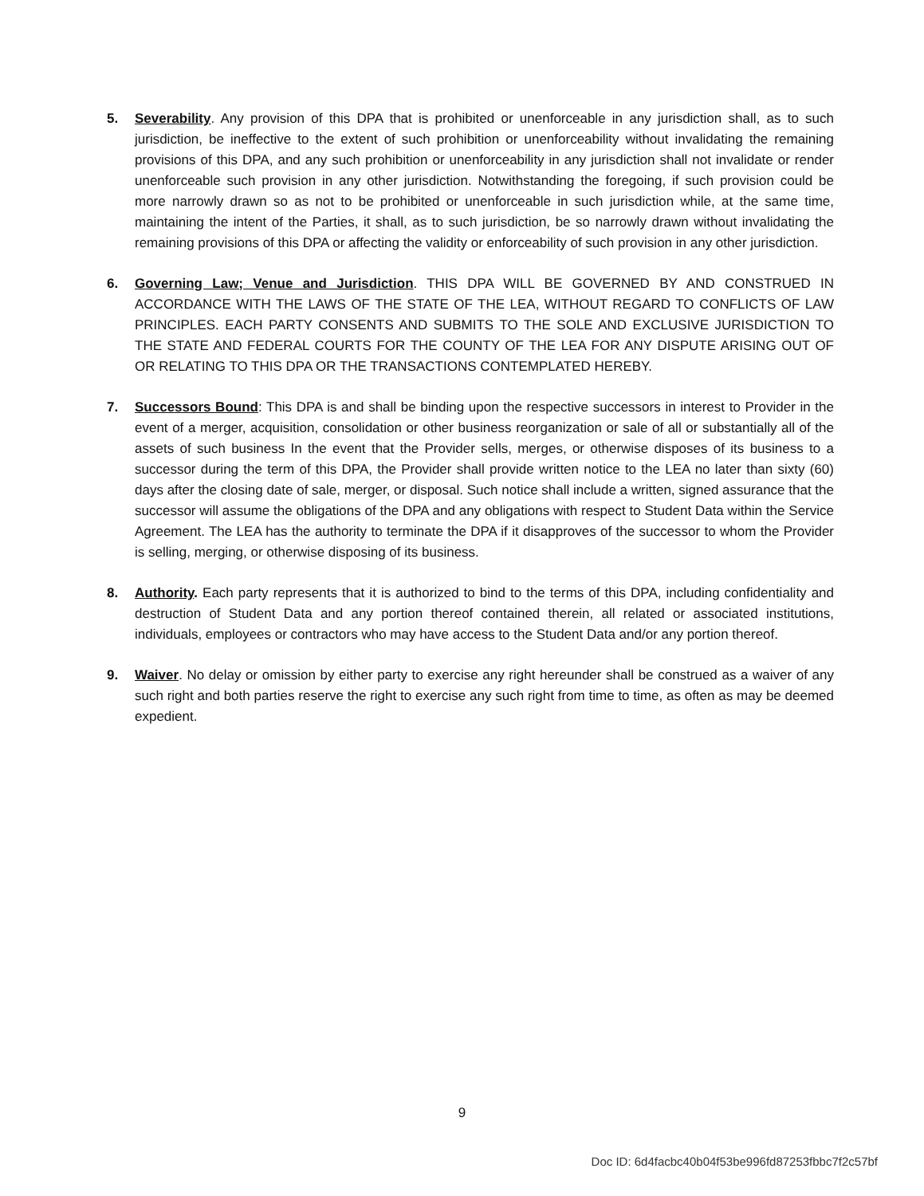5. Severability. Any provision of this DPA that is prohibited or unenforceable in any jurisdiction shall, as to such jurisdiction, be ineffective to the extent of such prohibition or unenforceability without invalidating the remaining provisions of this DPA, and any such prohibition or unenforceability in any jurisdiction shall not invalidate or render unenforceable such provision in any other jurisdiction. Notwithstanding the foregoing, if such provision could be more narrowly drawn so as not to be prohibited or unenforceable in such jurisdiction while, at the same time, maintaining the intent of the Parties, it shall, as to such jurisdiction, be so narrowly drawn without invalidating the remaining provisions of this DPA or affecting the validity or enforceability of such provision in any other jurisdiction.
6. Governing Law; Venue and Jurisdiction. THIS DPA WILL BE GOVERNED BY AND CONSTRUED IN ACCORDANCE WITH THE LAWS OF THE STATE OF THE LEA, WITHOUT REGARD TO CONFLICTS OF LAW PRINCIPLES. EACH PARTY CONSENTS AND SUBMITS TO THE SOLE AND EXCLUSIVE JURISDICTION TO THE STATE AND FEDERAL COURTS FOR THE COUNTY OF THE LEA FOR ANY DISPUTE ARISING OUT OF OR RELATING TO THIS DPA OR THE TRANSACTIONS CONTEMPLATED HEREBY.
7. Successors Bound: This DPA is and shall be binding upon the respective successors in interest to Provider in the event of a merger, acquisition, consolidation or other business reorganization or sale of all or substantially all of the assets of such business In the event that the Provider sells, merges, or otherwise disposes of its business to a successor during the term of this DPA, the Provider shall provide written notice to the LEA no later than sixty (60) days after the closing date of sale, merger, or disposal. Such notice shall include a written, signed assurance that the successor will assume the obligations of the DPA and any obligations with respect to Student Data within the Service Agreement. The LEA has the authority to terminate the DPA if it disapproves of the successor to whom the Provider is selling, merging, or otherwise disposing of its business.
8. Authority. Each party represents that it is authorized to bind to the terms of this DPA, including confidentiality and destruction of Student Data and any portion thereof contained therein, all related or associated institutions, individuals, employees or contractors who may have access to the Student Data and/or any portion thereof.
9. Waiver. No delay or omission by either party to exercise any right hereunder shall be construed as a waiver of any such right and both parties reserve the right to exercise any such right from time to time, as often as may be deemed expedient.
9
Doc ID: 6d4facbc40b04f53be996fd87253fbbc7f2c57bf